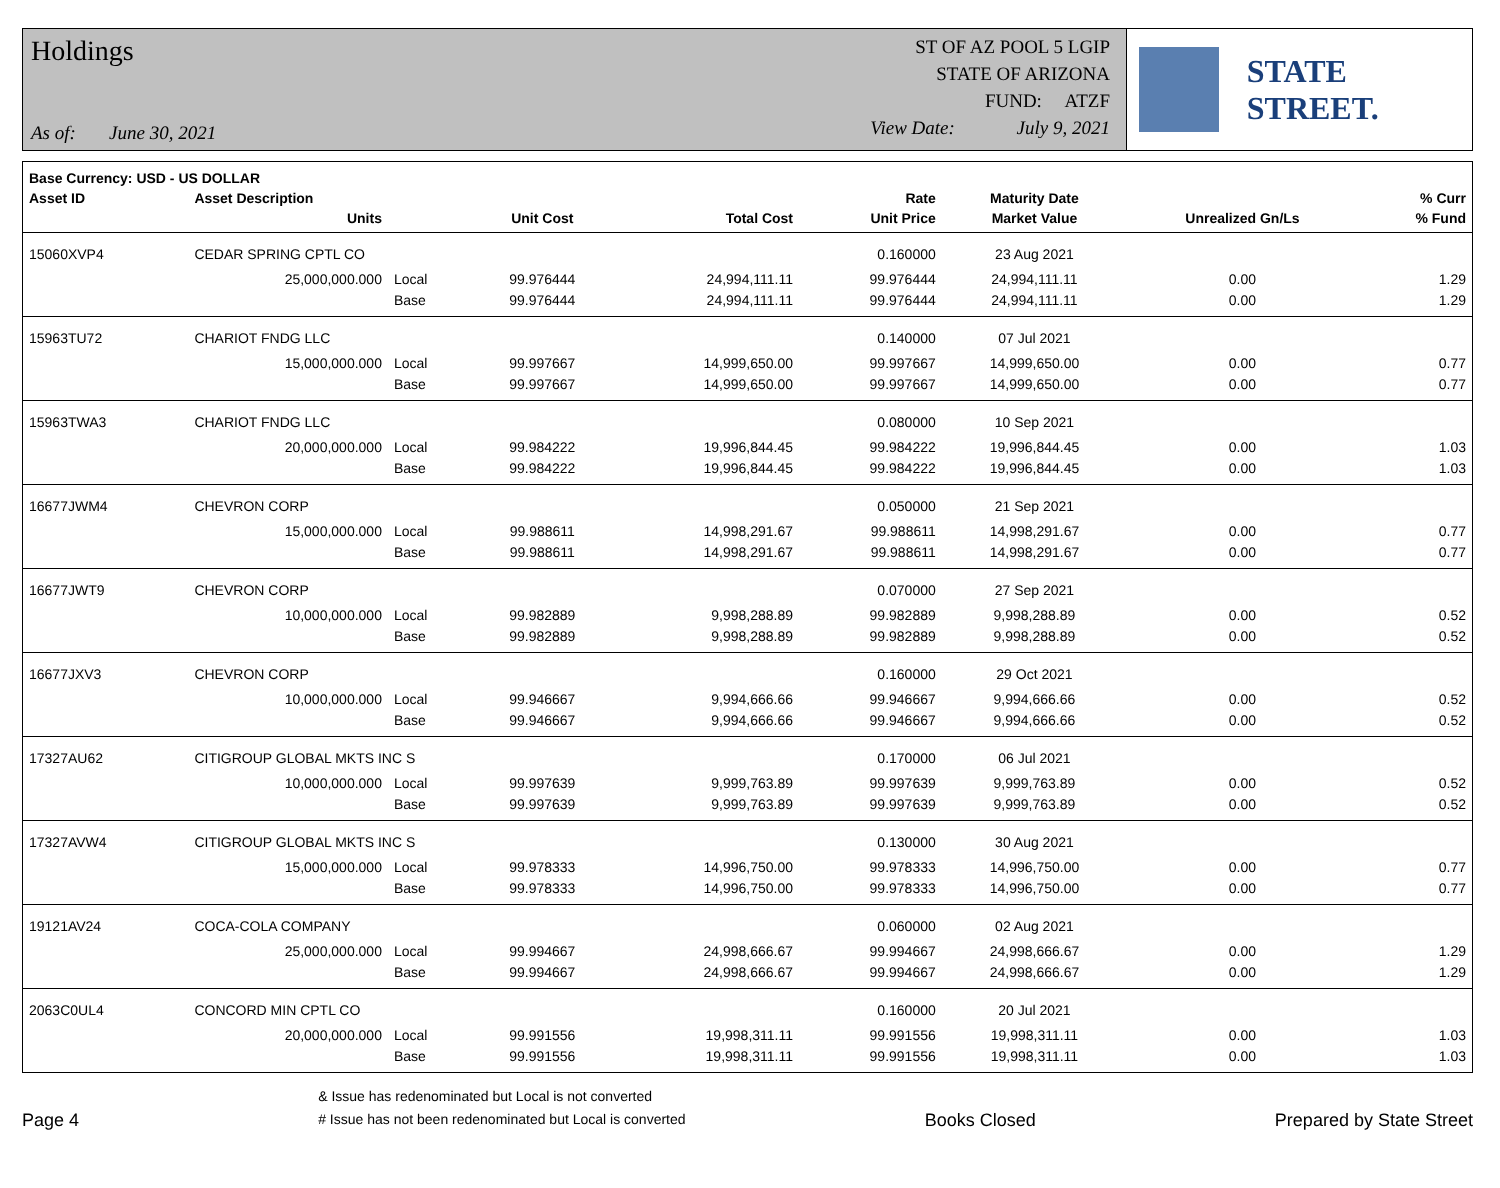Holdings
As of: June 30, 2021
ST OF AZ POOL 5 LGIP
STATE OF ARIZONA
FUND: ATZF
View Date: July 9, 2021
STATE STREET.
| Base Currency: USD - US DOLLAR | | | | | | | | |
| --- | --- | --- | --- | --- | --- | --- | --- | --- |
| Asset ID | Asset Description | | | | Rate | Maturity Date | | % Curr |
| | Units | | Unit Cost | Total Cost | Unit Price | Market Value | Unrealized Gn/Ls | % Fund |
| 15060XVP4 | CEDAR SPRING CPTL CO | | | | 0.160000 | 23 Aug 2021 | | |
| | 25,000,000.000 | Local | 99.976444 | 24,994,111.11 | 99.976444 | 24,994,111.11 | 0.00 | 1.29 |
| | | Base | 99.976444 | 24,994,111.11 | 99.976444 | 24,994,111.11 | 0.00 | 1.29 |
| 15963TU72 | CHARIOT FNDG LLC | | | | 0.140000 | 07 Jul 2021 | | |
| | 15,000,000.000 | Local | 99.997667 | 14,999,650.00 | 99.997667 | 14,999,650.00 | 0.00 | 0.77 |
| | | Base | 99.997667 | 14,999,650.00 | 99.997667 | 14,999,650.00 | 0.00 | 0.77 |
| 15963TWA3 | CHARIOT FNDG LLC | | | | 0.080000 | 10 Sep 2021 | | |
| | 20,000,000.000 | Local | 99.984222 | 19,996,844.45 | 99.984222 | 19,996,844.45 | 0.00 | 1.03 |
| | | Base | 99.984222 | 19,996,844.45 | 99.984222 | 19,996,844.45 | 0.00 | 1.03 |
| 16677JWM4 | CHEVRON CORP | | | | 0.050000 | 21 Sep 2021 | | |
| | 15,000,000.000 | Local | 99.988611 | 14,998,291.67 | 99.988611 | 14,998,291.67 | 0.00 | 0.77 |
| | | Base | 99.988611 | 14,998,291.67 | 99.988611 | 14,998,291.67 | 0.00 | 0.77 |
| 16677JWT9 | CHEVRON CORP | | | | 0.070000 | 27 Sep 2021 | | |
| | 10,000,000.000 | Local | 99.982889 | 9,998,288.89 | 99.982889 | 9,998,288.89 | 0.00 | 0.52 |
| | | Base | 99.982889 | 9,998,288.89 | 99.982889 | 9,998,288.89 | 0.00 | 0.52 |
| 16677JXV3 | CHEVRON CORP | | | | 0.160000 | 29 Oct 2021 | | |
| | 10,000,000.000 | Local | 99.946667 | 9,994,666.66 | 99.946667 | 9,994,666.66 | 0.00 | 0.52 |
| | | Base | 99.946667 | 9,994,666.66 | 99.946667 | 9,994,666.66 | 0.00 | 0.52 |
| 17327AU62 | CITIGROUP GLOBAL MKTS INC S | | | | 0.170000 | 06 Jul 2021 | | |
| | 10,000,000.000 | Local | 99.997639 | 9,999,763.89 | 99.997639 | 9,999,763.89 | 0.00 | 0.52 |
| | | Base | 99.997639 | 9,999,763.89 | 99.997639 | 9,999,763.89 | 0.00 | 0.52 |
| 17327AVW4 | CITIGROUP GLOBAL MKTS INC S | | | | 0.130000 | 30 Aug 2021 | | |
| | 15,000,000.000 | Local | 99.978333 | 14,996,750.00 | 99.978333 | 14,996,750.00 | 0.00 | 0.77 |
| | | Base | 99.978333 | 14,996,750.00 | 99.978333 | 14,996,750.00 | 0.00 | 0.77 |
| 19121AV24 | COCA-COLA COMPANY | | | | 0.060000 | 02 Aug 2021 | | |
| | 25,000,000.000 | Local | 99.994667 | 24,998,666.67 | 99.994667 | 24,998,666.67 | 0.00 | 1.29 |
| | | Base | 99.994667 | 24,998,666.67 | 99.994667 | 24,998,666.67 | 0.00 | 1.29 |
| 2063C0UL4 | CONCORD MIN CPTL CO | | | | 0.160000 | 20 Jul 2021 | | |
| | 20,000,000.000 | Local | 99.991556 | 19,998,311.11 | 99.991556 | 19,998,311.11 | 0.00 | 1.03 |
| | | Base | 99.991556 | 19,998,311.11 | 99.991556 | 19,998,311.11 | 0.00 | 1.03 |
Page 4
& Issue has redenominated but Local is not converted
# Issue has not been redenominated but Local is converted
Books Closed
Prepared by State Street